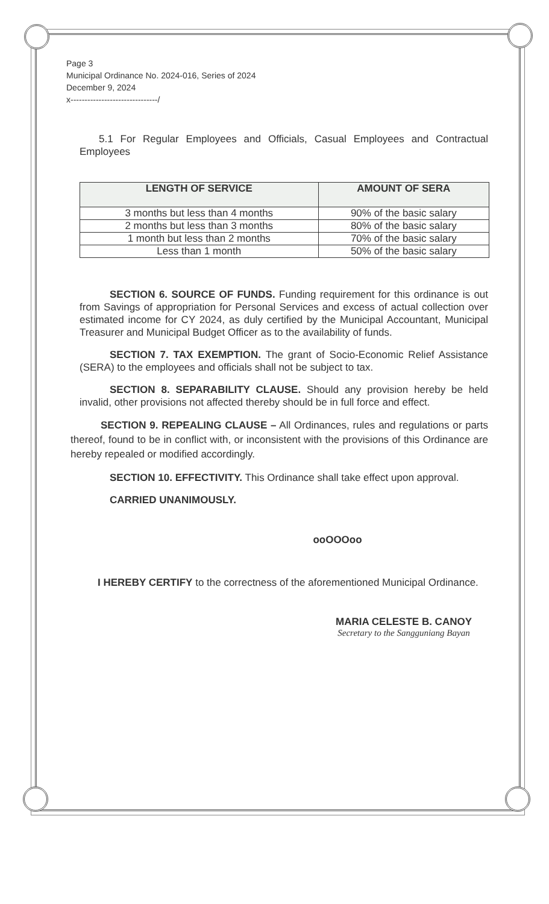Page 3
Municipal Ordinance No. 2024-016, Series of 2024
December 9, 2024
x-------------------------------/
5.1 For Regular Employees and Officials, Casual Employees and Contractual Employees
| LENGTH OF SERVICE | AMOUNT OF SERA |
| --- | --- |
| 3 months but less than 4 months | 90% of the basic salary |
| 2 months but less than 3 months | 80% of the basic salary |
| 1 month but less than 2 months | 70% of the basic salary |
| Less than 1 month | 50% of the basic salary |
SECTION 6. SOURCE OF FUNDS. Funding requirement for this ordinance is out from Savings of appropriation for Personal Services and excess of actual collection over estimated income for CY 2024, as duly certified by the Municipal Accountant, Municipal Treasurer and Municipal Budget Officer as to the availability of funds.
SECTION 7. TAX EXEMPTION. The grant of Socio-Economic Relief Assistance (SERA) to the employees and officials shall not be subject to tax.
SECTION 8. SEPARABILITY CLAUSE. Should any provision hereby be held invalid, other provisions not affected thereby should be in full force and effect.
SECTION 9. REPEALING CLAUSE – All Ordinances, rules and regulations or parts thereof, found to be in conflict with, or inconsistent with the provisions of this Ordinance are hereby repealed or modified accordingly.
SECTION 10. EFFECTIVITY. This Ordinance shall take effect upon approval.
CARRIED UNANIMOUSLY.
ooOOOoo
I HEREBY CERTIFY to the correctness of the aforementioned Municipal Ordinance.
MARIA CELESTE B. CANOY
Secretary to the Sangguniang Bayan